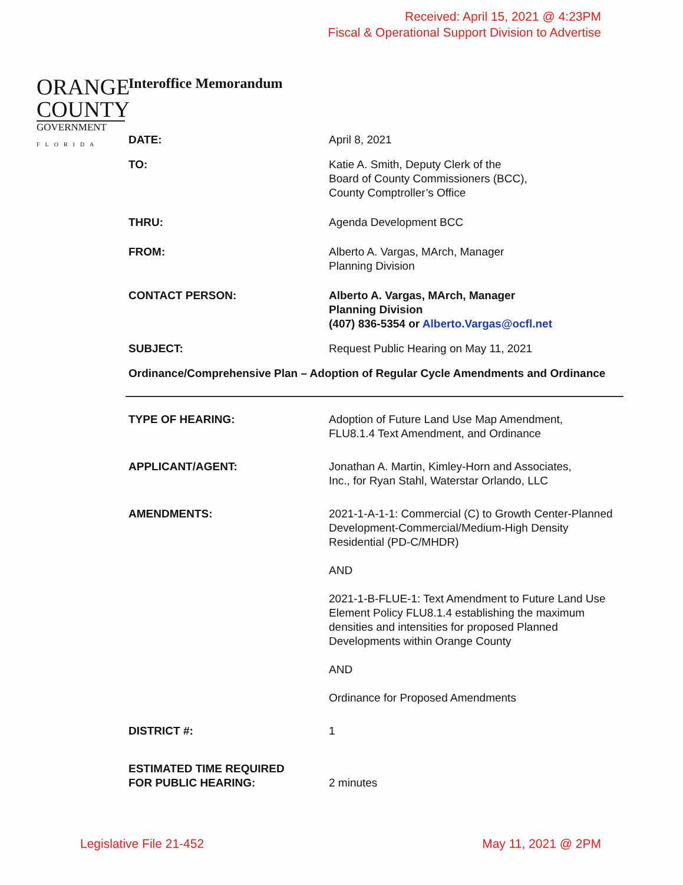Received: April 15, 2021 @ 4:23PM
Fiscal & Operational Support Division to Advertise
ORANGE
COUNTY
GOVERNMENT
FLORIDA
Interoffice Memorandum
DATE: April 8, 2021
TO: Katie A. Smith, Deputy Clerk of the
Board of County Commissioners (BCC),
County Comptroller’s Office
THRU: Agenda Development BCC
FROM: Alberto A. Vargas, MArch, Manager
Planning Division
CONTACT PERSON: Alberto A. Vargas, MArch, Manager
Planning Division
(407) 836-5354 or Alberto.Vargas@ocfl.net
SUBJECT: Request Public Hearing on May 11, 2021
Ordinance/Comprehensive Plan – Adoption of Regular Cycle Amendments and Ordinance
TYPE OF HEARING: Adoption of Future Land Use Map Amendment,
FLU8.1.4 Text Amendment, and Ordinance
APPLICANT/AGENT: Jonathan A. Martin, Kimley-Horn and Associates,
Inc., for Ryan Stahl, Waterstar Orlando, LLC
AMENDMENTS: 2021-1-A-1-1: Commercial (C) to Growth Center-Planned Development-Commercial/Medium-High Density Residential (PD-C/MHDR)
AND
2021-1-B-FLUE-1: Text Amendment to Future Land Use Element Policy FLU8.1.4 establishing the maximum densities and intensities for proposed Planned Developments within Orange County
AND
Ordinance for Proposed Amendments
DISTRICT #: 1
ESTIMATED TIME REQUIRED
FOR PUBLIC HEARING:
2 minutes
Legislative File 21-452 May 11, 2021 @ 2PM